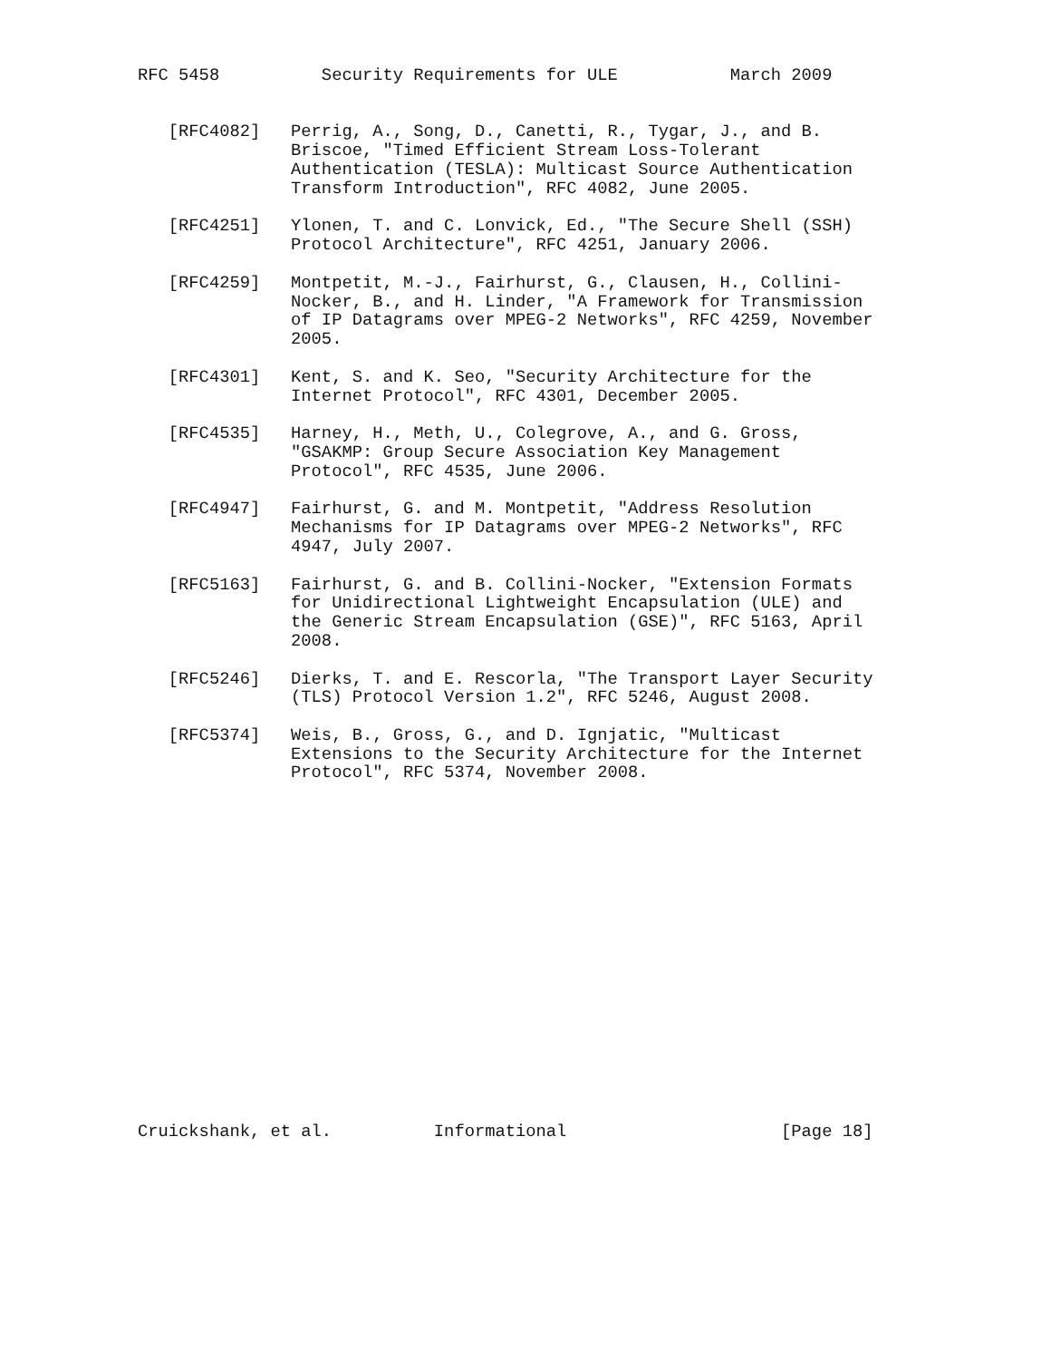RFC 5458          Security Requirements for ULE           March 2009


   [RFC4082]   Perrig, A., Song, D., Canetti, R., Tygar, J., and B.
               Briscoe, "Timed Efficient Stream Loss-Tolerant
               Authentication (TESLA): Multicast Source Authentication
               Transform Introduction", RFC 4082, June 2005.

   [RFC4251]   Ylonen, T. and C. Lonvick, Ed., "The Secure Shell (SSH)
               Protocol Architecture", RFC 4251, January 2006.

   [RFC4259]   Montpetit, M.-J., Fairhurst, G., Clausen, H., Collini-
               Nocker, B., and H. Linder, "A Framework for Transmission
               of IP Datagrams over MPEG-2 Networks", RFC 4259, November
               2005.

   [RFC4301]   Kent, S. and K. Seo, "Security Architecture for the
               Internet Protocol", RFC 4301, December 2005.

   [RFC4535]   Harney, H., Meth, U., Colegrove, A., and G. Gross,
               "GSAKMP: Group Secure Association Key Management
               Protocol", RFC 4535, June 2006.

   [RFC4947]   Fairhurst, G. and M. Montpetit, "Address Resolution
               Mechanisms for IP Datagrams over MPEG-2 Networks", RFC
               4947, July 2007.

   [RFC5163]   Fairhurst, G. and B. Collini-Nocker, "Extension Formats
               for Unidirectional Lightweight Encapsulation (ULE) and
               the Generic Stream Encapsulation (GSE)", RFC 5163, April
               2008.

   [RFC5246]   Dierks, T. and E. Rescorla, "The Transport Layer Security
               (TLS) Protocol Version 1.2", RFC 5246, August 2008.

   [RFC5374]   Weis, B., Gross, G., and D. Ignjatic, "Multicast
               Extensions to the Security Architecture for the Internet
               Protocol", RFC 5374, November 2008.


















Cruickshank, et al.          Informational                     [Page 18]